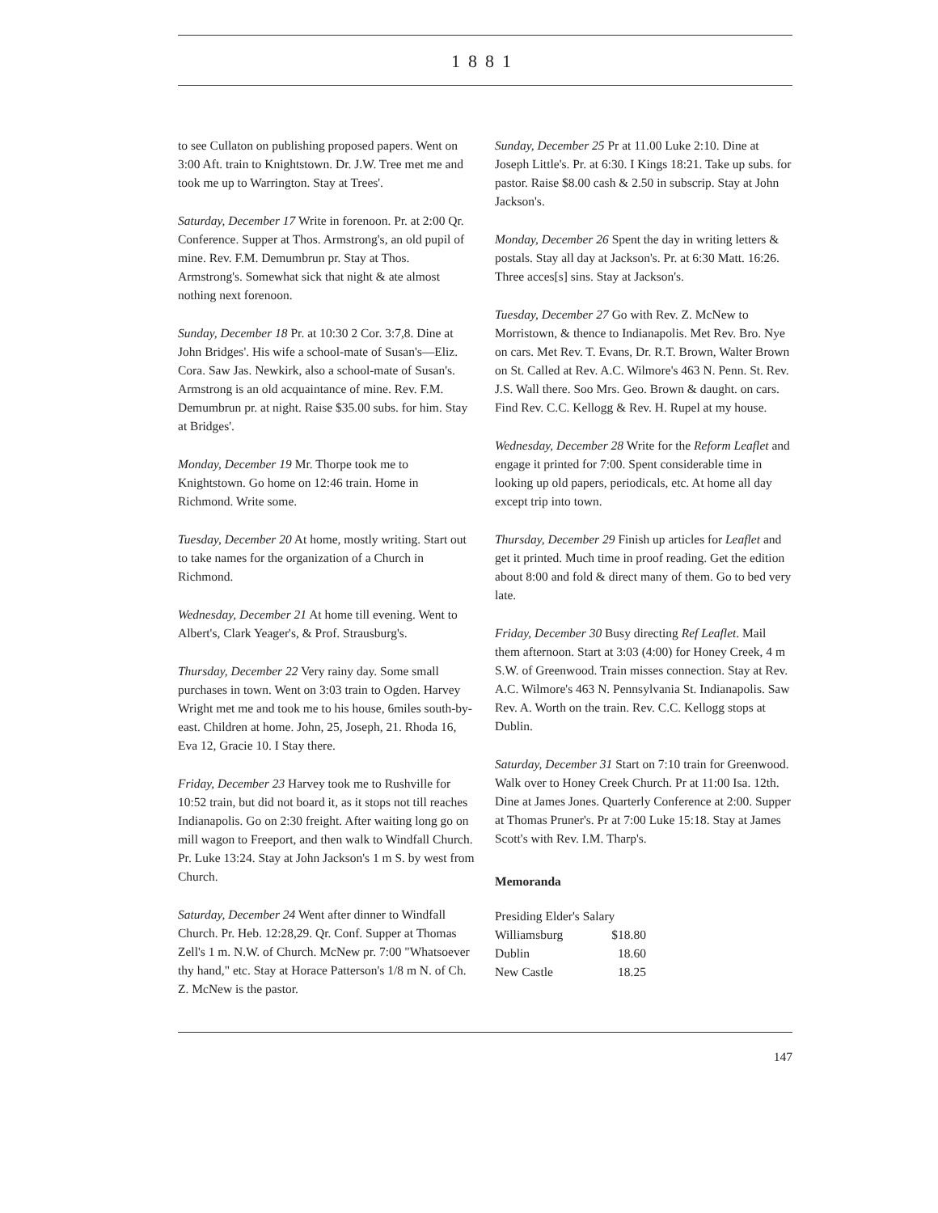1881
to see Cullaton on publishing proposed papers. Went on 3:00 Aft. train to Knightstown. Dr. J.W. Tree met me and took me up to Warrington. Stay at Trees'.
Saturday, December 17 Write in forenoon. Pr. at 2:00 Qr. Conference. Supper at Thos. Armstrong's, an old pupil of mine. Rev. F.M. Demumbrun pr. Stay at Thos. Armstrong's. Somewhat sick that night & ate almost nothing next forenoon.
Sunday, December 18 Pr. at 10:30 2 Cor. 3:7,8. Dine at John Bridges'. His wife a school-mate of Susan's—Eliz. Cora. Saw Jas. Newkirk, also a school-mate of Susan's. Armstrong is an old acquaintance of mine. Rev. F.M. Demumbrun pr. at night. Raise $35.00 subs. for him. Stay at Bridges'.
Monday, December 19 Mr. Thorpe took me to Knightstown. Go home on 12:46 train. Home in Richmond. Write some.
Tuesday, December 20 At home, mostly writing. Start out to take names for the organization of a Church in Richmond.
Wednesday, December 21 At home till evening. Went to Albert's, Clark Yeager's, & Prof. Strausburg's.
Thursday, December 22 Very rainy day. Some small purchases in town. Went on 3:03 train to Ogden. Harvey Wright met me and took me to his house, 6miles south-by-east. Children at home. John, 25, Joseph, 21. Rhoda 16, Eva 12, Gracie 10. I Stay there.
Friday, December 23 Harvey took me to Rushville for 10:52 train, but did not board it, as it stops not till reaches Indianapolis. Go on 2:30 freight. After waiting long go on mill wagon to Freeport, and then walk to Windfall Church. Pr. Luke 13:24. Stay at John Jackson's 1 m S. by west from Church.
Saturday, December 24 Went after dinner to Windfall Church. Pr. Heb. 12:28,29. Qr. Conf. Supper at Thomas Zell's 1 m. N.W. of Church. McNew pr. 7:00 "Whatsoever thy hand," etc. Stay at Horace Patterson's 1/8 m N. of Ch. Z. McNew is the pastor.
Sunday, December 25 Pr at 11.00 Luke 2:10. Dine at Joseph Little's. Pr. at 6:30. I Kings 18:21. Take up subs. for pastor. Raise $8.00 cash & 2.50 in subscrip. Stay at John Jackson's.
Monday, December 26 Spent the day in writing letters & postals. Stay all day at Jackson's. Pr. at 6:30 Matt. 16:26. Three acces[s] sins. Stay at Jackson's.
Tuesday, December 27 Go with Rev. Z. McNew to Morristown, & thence to Indianapolis. Met Rev. Bro. Nye on cars. Met Rev. T. Evans, Dr. R.T. Brown, Walter Brown on St. Called at Rev. A.C. Wilmore's 463 N. Penn. St. Rev. J.S. Wall there. Soo Mrs. Geo. Brown & daught. on cars. Find Rev. C.C. Kellogg & Rev. H. Rupel at my house.
Wednesday, December 28 Write for the Reform Leaflet and engage it printed for 7:00. Spent considerable time in looking up old papers, periodicals, etc. At home all day except trip into town.
Thursday, December 29 Finish up articles for Leaflet and get it printed. Much time in proof reading. Get the edition about 8:00 and fold & direct many of them. Go to bed very late.
Friday, December 30 Busy directing Ref Leaflet. Mail them afternoon. Start at 3:03 (4:00) for Honey Creek, 4 m S.W. of Greenwood. Train misses connection. Stay at Rev. A.C. Wilmore's 463 N. Pennsylvania St. Indianapolis. Saw Rev. A. Worth on the train. Rev. C.C. Kellogg stops at Dublin.
Saturday, December 31 Start on 7:10 train for Greenwood. Walk over to Honey Creek Church. Pr at 11:00 Isa. 12th. Dine at James Jones. Quarterly Conference at 2:00. Supper at Thomas Pruner's. Pr at 7:00 Luke 15:18. Stay at James Scott's with Rev. I.M. Tharp's.
Memoranda
| Presiding Elder's Salary | |
| Williamsburg | $18.80 |
| Dublin | 18.60 |
| New Castle | 18.25 |
147